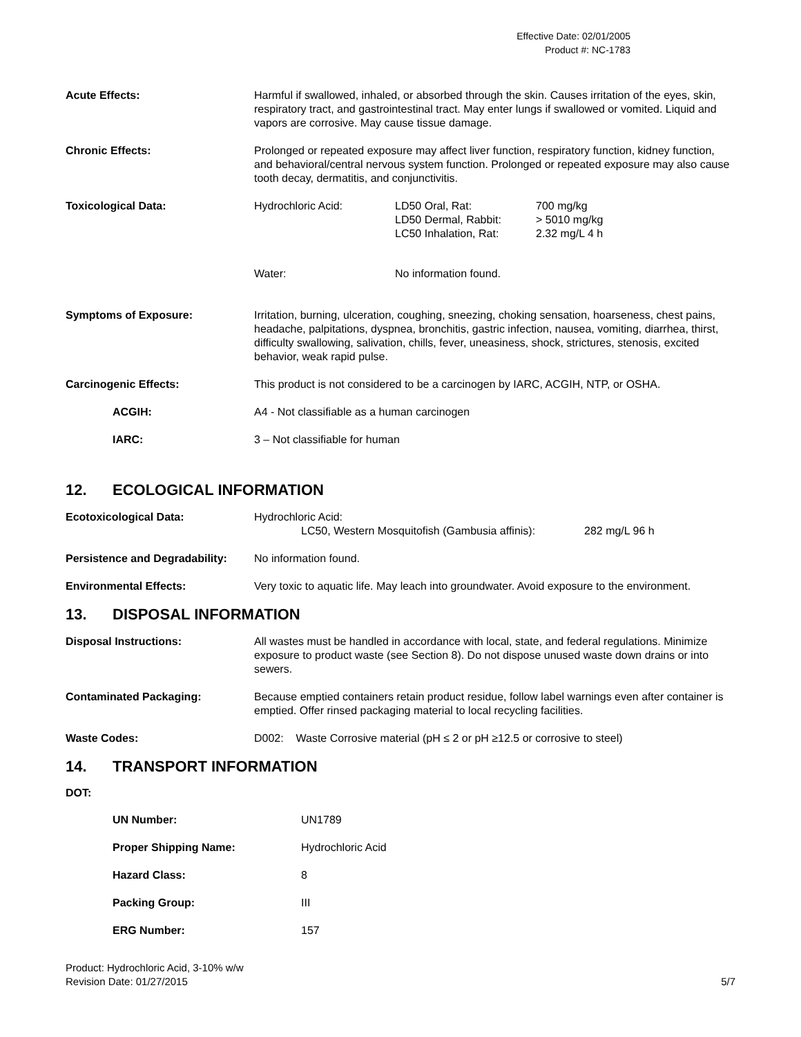Effective Date: 02/01/2005
Product #: NC-1783
| Acute Effects: | Harmful if swallowed, inhaled, or absorbed through the skin. Causes irritation of the eyes, skin, respiratory tract, and gastrointestinal tract. May enter lungs if swallowed or vomited. Liquid and vapors are corrosive. May cause tissue damage. |
| Chronic Effects: | Prolonged or repeated exposure may affect liver function, respiratory function, kidney function, and behavioral/central nervous system function. Prolonged or repeated exposure may also cause tooth decay, dermatitis, and conjunctivitis. |
| Toxicological Data: | / Hydrochloric Acid: / LD50 Oral, Rat: LD50 Dermal, Rabbit: LC50 Inhalation, Rat: / 700 mg/kg > 5010 mg/kg 2.32 mg/L 4 h / / Water: / No information found. / / |
| Symptoms of Exposure: | Irritation, burning, ulceration, coughing, sneezing, choking sensation, hoarseness, chest pains, headache, palpitations, dyspnea, bronchitis, gastric infection, nausea, vomiting, diarrhea, thirst, difficulty swallowing, salivation, chills, fever, uneasiness, shock, strictures, stenosis, excited behavior, weak rapid pulse. |
| Carcinogenic Effects: | This product is not considered to be a carcinogen by IARC, ACGIH, NTP, or OSHA. |
| ACGIH: | A4 - Not classifiable as a human carcinogen |
| IARC: | 3 – Not classifiable for human |
12. ECOLOGICAL INFORMATION
| Ecotoxicological Data: | Hydrochloric Acid: LC50, Western Mosquitofish (Gambusia affinis): 282 mg/L 96 h |
| Persistence and Degradability: | No information found. |
| Environmental Effects: | Very toxic to aquatic life. May leach into groundwater. Avoid exposure to the environment. |
13. DISPOSAL INFORMATION
| Disposal Instructions: | All wastes must be handled in accordance with local, state, and federal regulations. Minimize exposure to product waste (see Section 8). Do not dispose unused waste down drains or into sewers. |
| Contaminated Packaging: | Because emptied containers retain product residue, follow label warnings even after container is emptied. Offer rinsed packaging material to local recycling facilities. |
| Waste Codes: | D002: Waste Corrosive material (pH ≤ 2 or pH ≥12.5 or corrosive to steel) |
14. TRANSPORT INFORMATION
DOT:
| UN Number: | UN1789 |
| Proper Shipping Name: | Hydrochloric Acid |
| Hazard Class: | 8 |
| Packing Group: | III |
| ERG Number: | 157 |
Product: Hydrochloric Acid, 3-10% w/w
Revision Date: 01/27/2015 5/7